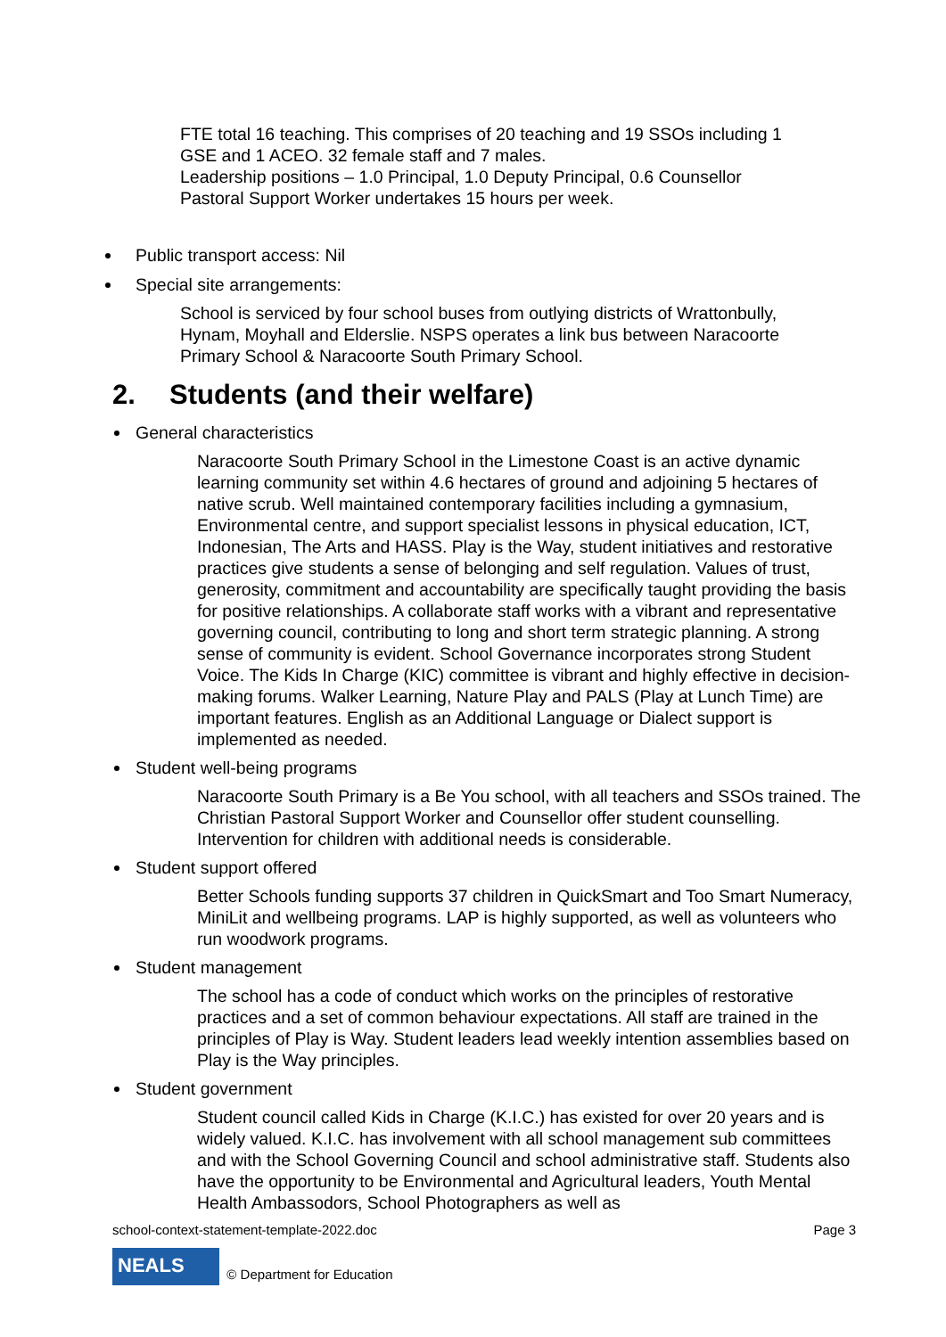FTE total 16 teaching. This comprises of 20 teaching and 19 SSOs including 1 GSE and 1 ACEO. 32 female staff and 7 males.
Leadership positions – 1.0 Principal, 1.0 Deputy Principal, 0.6 Counsellor
Pastoral Support Worker undertakes 15 hours per week.
Public transport access: Nil
Special site arrangements:
School is serviced by four school buses from outlying districts of Wrattonbully, Hynam, Moyhall and Elderslie. NSPS operates a link bus between Naracoorte Primary School & Naracoorte South Primary School.
2. Students (and their welfare)
General characteristics
Naracoorte South Primary School in the Limestone Coast is an active dynamic learning community set within 4.6 hectares of ground and adjoining 5 hectares of native scrub. Well maintained contemporary facilities including a gymnasium, Environmental centre, and support specialist lessons in physical education, ICT, Indonesian, The Arts and HASS. Play is the Way, student initiatives and restorative practices give students a sense of belonging and self regulation. Values of trust, generosity, commitment and accountability are specifically taught providing the basis for positive relationships. A collaborate staff works with a vibrant and representative governing council, contributing to long and short term strategic planning. A strong sense of community is evident. School Governance incorporates strong Student Voice. The Kids In Charge (KIC) committee is vibrant and highly effective in decision-making forums. Walker Learning, Nature Play and PALS (Play at Lunch Time) are important features. English as an Additional Language or Dialect support is implemented as needed.
Student well-being programs
Naracoorte South Primary is a Be You school, with all teachers and SSOs trained. The Christian Pastoral Support Worker and Counsellor offer student counselling. Intervention for children with additional needs is considerable.
Student support offered
Better Schools funding supports 37 children in QuickSmart and Too Smart Numeracy, MiniLit and wellbeing programs. LAP is highly supported, as well as volunteers who run woodwork programs.
Student management
The school has a code of conduct which works on the principles of restorative practices and a set of common behaviour expectations. All staff are trained in the principles of Play is Way. Student leaders lead weekly intention assemblies based on Play is the Way principles.
Student government
Student council called Kids in Charge (K.I.C.) has existed for over 20 years and is widely valued. K.I.C. has involvement with all school management sub committees and with the School Governing Council and school administrative staff. Students also have the opportunity to be Environmental and Agricultural leaders, Youth Mental Health Ambassodors, School Photographers as well as
school-context-statement-template-2022.doc Page 3
NEALS
© Department for Education